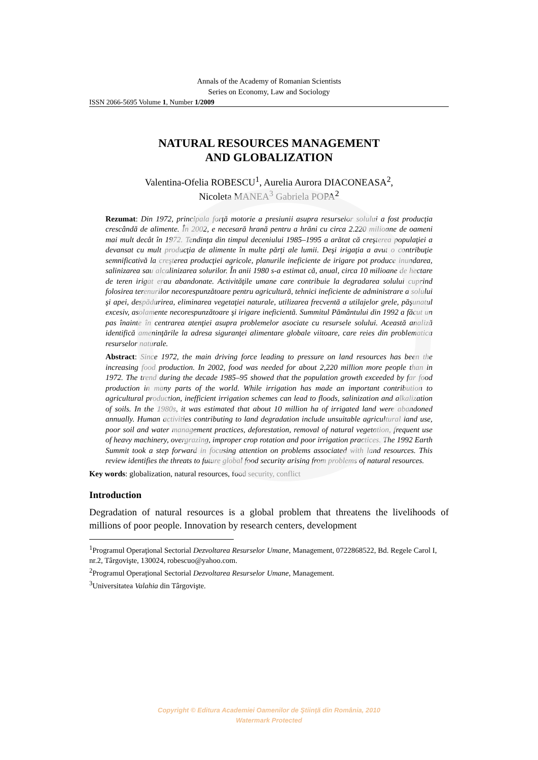Annals of the Academy of Romanian Scientists
Series on Economy, Law and Sociology
ISSN 2066-5695 Volume 1, Number 1/2009
NATURAL RESOURCES MANAGEMENT
AND GLOBALIZATION
Valentina-Ofelia ROBESCU<sup>1</sup>, Aurelia Aurora DIACONEASA<sup>2</sup>,
Nicoleta MANEA<sup>3</sup> Gabriela POPA<sup>2</sup>
Rezumat: Din 1972, principala forţă motorie a presiunii asupra resurselor solului a fost producţia crescândă de alimente. În 2002, e necesară hrană pentru a hrăni cu circa 2.220 milioane de oameni mai mult decât în 1972. Tendinţa din timpul deceniului 1985–1995 a arătat că creşterea populaţiei a devansat cu mult producţia de alimente în multe părţi ale lumii. Deşi irigaţia a avut o contribuţie semnificativă la creşterea producţiei agricole, planurile ineficiente de irigare pot produce inundarea, salinizarea sau alcalinizarea solurilor. În anii 1980 s-a estimat că, anual, circa 10 milioane de hectare de teren irigat erau abandonate. Activităţile umane care contribuie la degradarea solului cuprind folosirea terenurilor necorespunzătoare pentru agricultură, tehnici ineficiente de administrare a solului şi apei, despădurirea, eliminarea vegetaţiei naturale, utilizarea frecventă a utilajelor grele, păşunatul excesiv, asolamente necorespunzătoare şi irigare ineficientă. Summitul Pământului din 1992 a făcut un pas înainte în centrarea atenţiei asupra problemelor asociate cu resursele solului. Această analiză identifică ameninţările la adresa siguranţei alimentare globale viitoare, care reies din problematica resurselor naturale.
Abstract: Since 1972, the main driving force leading to pressure on land resources has been the increasing food production. In 2002, food was needed for about 2,220 million more people than in 1972. The trend during the decade 1985–95 showed that the population growth exceeded by far food production in many parts of the world. While irrigation has made an important contribution to agricultural production, inefficient irrigation schemes can lead to floods, salinization and alkalization of soils. In the 1980s, it was estimated that about 10 million ha of irrigated land were abandoned annually. Human activities contributing to land degradation include unsuitable agricultural land use, poor soil and water management practices, deforestation, removal of natural vegetation, frequent use of heavy machinery, overgrazing, improper crop rotation and poor irrigation practices. The 1992 Earth Summit took a step forward in focusing attention on problems associated with land resources. This review identifies the threats to future global food security arising from problems of natural resources.
Key words: globalization, natural resources, food security, conflict
Introduction
Degradation of natural resources is a global problem that threatens the livelihoods of millions of poor people. Innovation by research centers, development
<sup>1</sup> Programul Operaţional Sectorial Dezvoltarea Resurselor Umane, Management, 0722868522, Bd. Regele Carol I, nr.2, Târgovişte, 130024, robescuo@yahoo.com.
<sup>2</sup> Programul Operaţional Sectorial Dezvoltarea Resurselor Umane, Management.
<sup>3</sup> Universitatea Valahia din Târgovişte.
Copyright © Editura Academiei Oamenilor de Ştiinţă din România, 2010
Watermark Protected